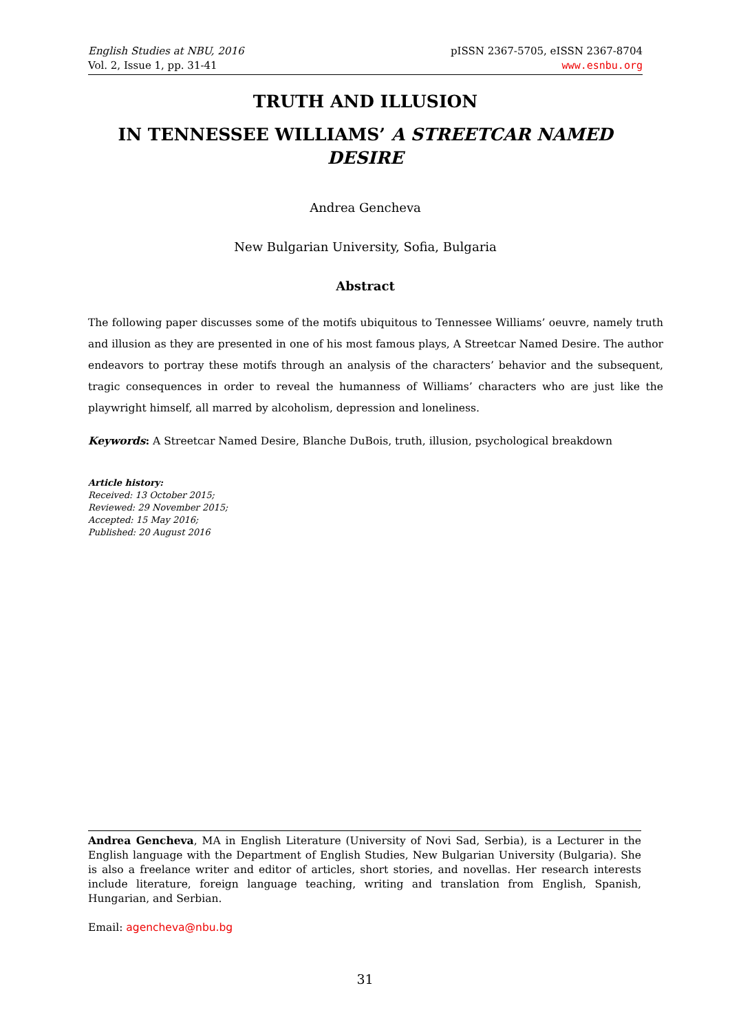English Studies at NBU, 2016
Vol. 2, Issue 1, pp. 31-41
pISSN 2367-5705, eISSN 2367-8704
www.esnbu.org
TRUTH AND ILLUSION
IN TENNESSEE WILLIAMS’ A STREETCAR NAMED DESIRE
Andrea Gencheva
New Bulgarian University, Sofia, Bulgaria
Abstract
The following paper discusses some of the motifs ubiquitous to Tennessee Williams’ oeuvre, namely truth and illusion as they are presented in one of his most famous plays, A Streetcar Named Desire. The author endeavors to portray these motifs through an analysis of the characters’ behavior and the subsequent, tragic consequences in order to reveal the humanness of Williams’ characters who are just like the playwright himself, all marred by alcoholism, depression and loneliness.
Keywords: A Streetcar Named Desire, Blanche DuBois, truth, illusion, psychological breakdown
Article history:
Received: 13 October 2015;
Reviewed: 29 November 2015;
Accepted: 15 May 2016;
Published: 20 August 2016
Andrea Gencheva, MA in English Literature (University of Novi Sad, Serbia), is a Lecturer in the English language with the Department of English Studies, New Bulgarian University (Bulgaria). She is also a freelance writer and editor of articles, short stories, and novellas. Her research interests include literature, foreign language teaching, writing and translation from English, Spanish, Hungarian, and Serbian.
Email: agencheva@nbu.bg
31